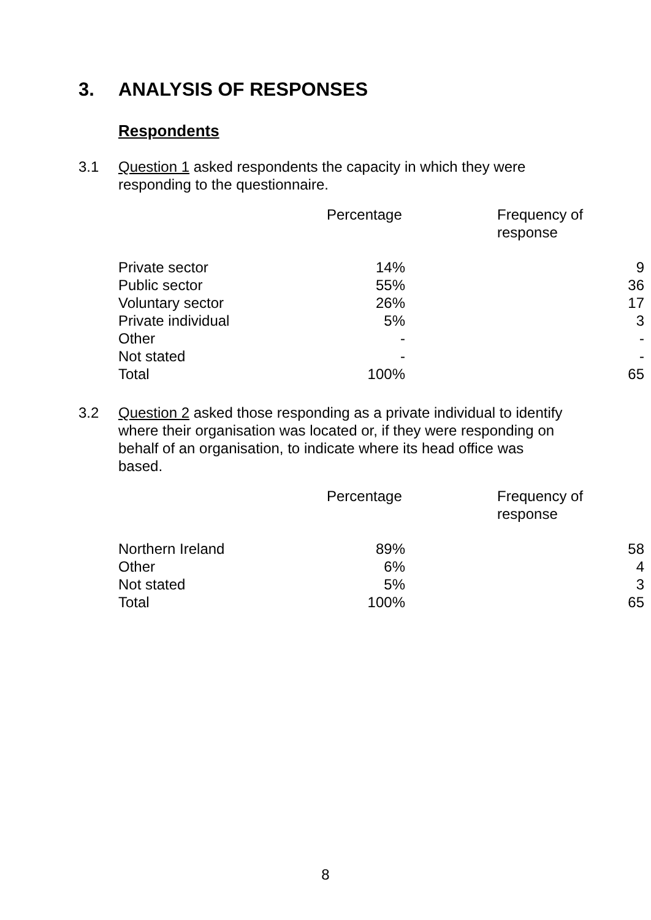3. ANALYSIS OF RESPONSES
Respondents
3.1 Question 1 asked respondents the capacity in which they were responding to the questionnaire.
| | Percentage | Frequency of response |
| --- | --- | --- |
| Private sector | 14% | 9 |
| Public sector | 55% | 36 |
| Voluntary sector | 26% | 17 |
| Private individual | 5% | 3 |
| Other | - | - |
| Not stated | - | - |
| Total | 100% | 65 |
3.2 Question 2 asked those responding as a private individual to identify where their organisation was located or, if they were responding on behalf of an organisation, to indicate where its head office was based.
| | Percentage | Frequency of response |
| --- | --- | --- |
| Northern Ireland | 89% | 58 |
| Other | 6% | 4 |
| Not stated | 5% | 3 |
| Total | 100% | 65 |
8